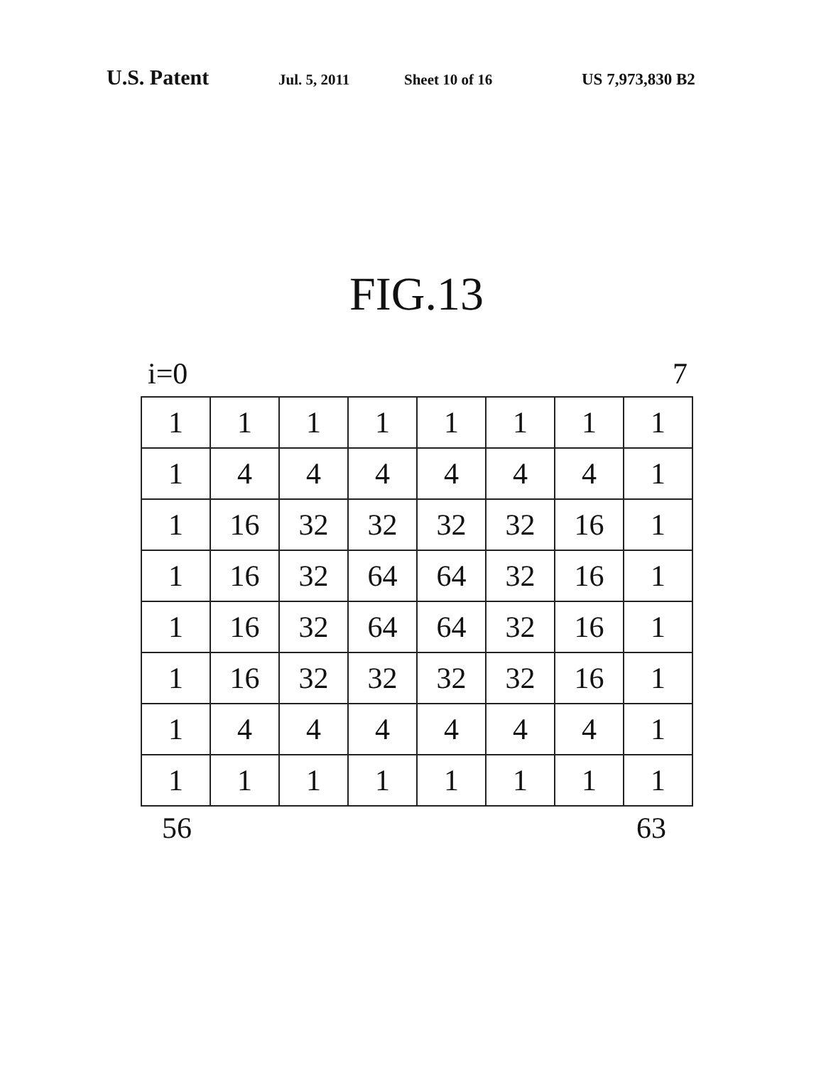U.S. Patent Jul. 5, 2011 Sheet 10 of 16 US 7,973,830 B2
FIG.13
i=0 7
| 1 | 1 | 1 | 1 | 1 | 1 | 1 | 1 |
| 1 | 4 | 4 | 4 | 4 | 4 | 4 | 1 |
| 1 | 16 | 32 | 32 | 32 | 32 | 16 | 1 |
| 1 | 16 | 32 | 64 | 64 | 32 | 16 | 1 |
| 1 | 16 | 32 | 64 | 64 | 32 | 16 | 1 |
| 1 | 16 | 32 | 32 | 32 | 32 | 16 | 1 |
| 1 | 4 | 4 | 4 | 4 | 4 | 4 | 1 |
| 1 | 1 | 1 | 1 | 1 | 1 | 1 | 1 |
56 63